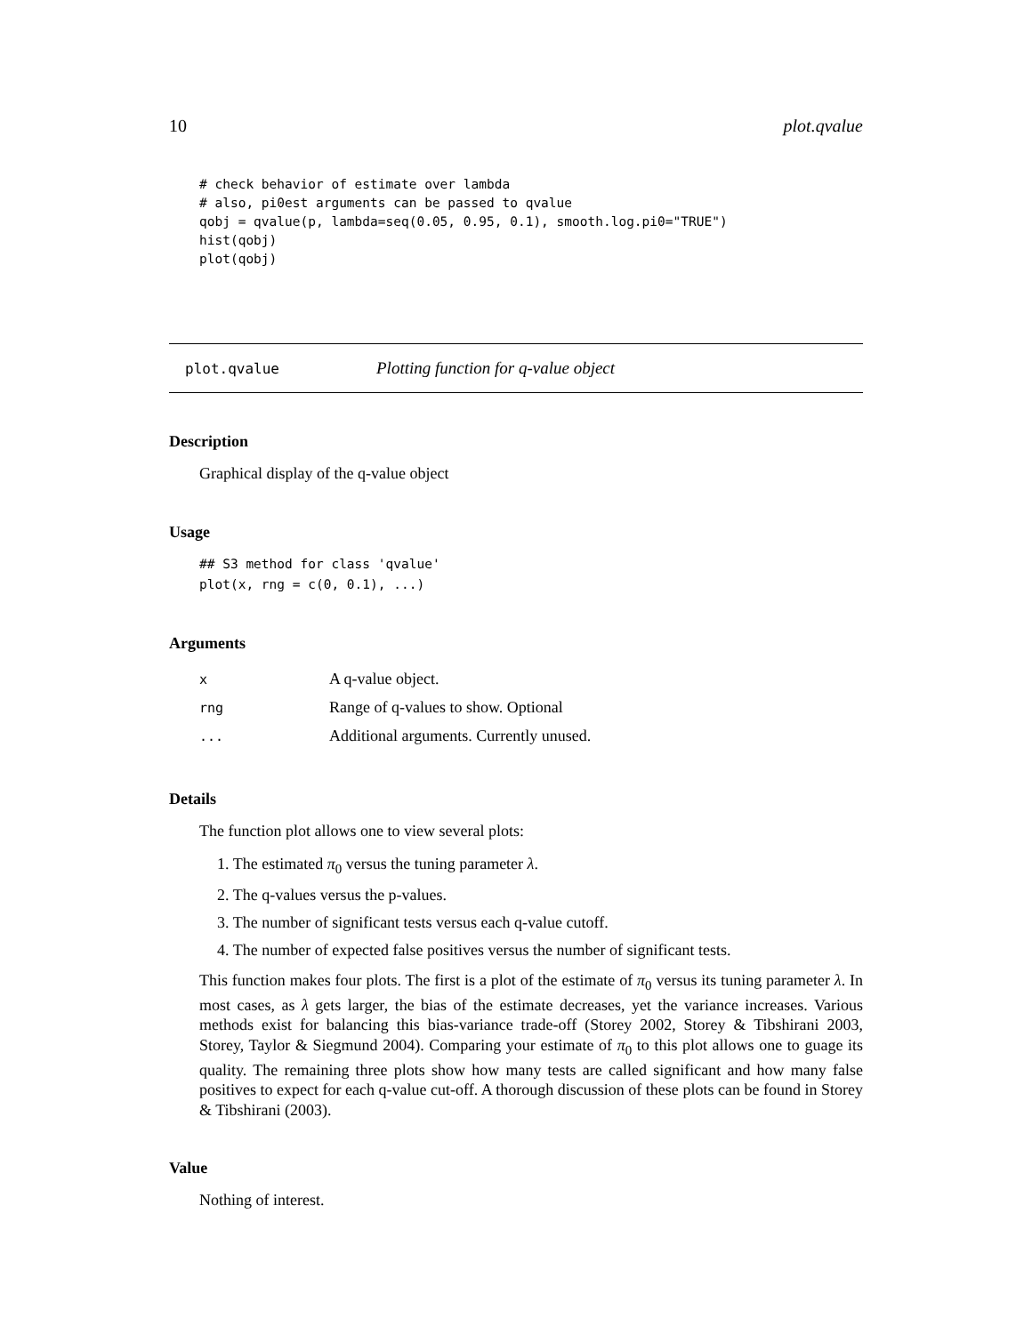10 plot.qvalue
# check behavior of estimate over lambda
# also, pi0est arguments can be passed to qvalue
qobj = qvalue(p, lambda=seq(0.05, 0.95, 0.1), smooth.log.pi0="TRUE")
hist(qobj)
plot(qobj)
plot.qvalue Plotting function for q-value object
Description
Graphical display of the q-value object
Usage
## S3 method for class 'qvalue'
plot(x, rng = c(0, 0.1), ...)
Arguments
| x | A q-value object. |
| rng | Range of q-values to show. Optional |
| ... | Additional arguments. Currently unused. |
Details
The function plot allows one to view several plots:
1. The estimated π<sub>0</sub> versus the tuning parameter λ.
2. The q-values versus the p-values.
3. The number of significant tests versus each q-value cutoff.
4. The number of expected false positives versus the number of significant tests.
This function makes four plots. The first is a plot of the estimate of π<sub>0</sub> versus its tuning parameter λ. In most cases, as λ gets larger, the bias of the estimate decreases, yet the variance increases. Various methods exist for balancing this bias-variance trade-off (Storey 2002, Storey & Tibshirani 2003, Storey, Taylor & Siegmund 2004). Comparing your estimate of π<sub>0</sub> to this plot allows one to guage its quality. The remaining three plots show how many tests are called significant and how many false positives to expect for each q-value cut-off. A thorough discussion of these plots can be found in Storey & Tibshirani (2003).
Value
Nothing of interest.